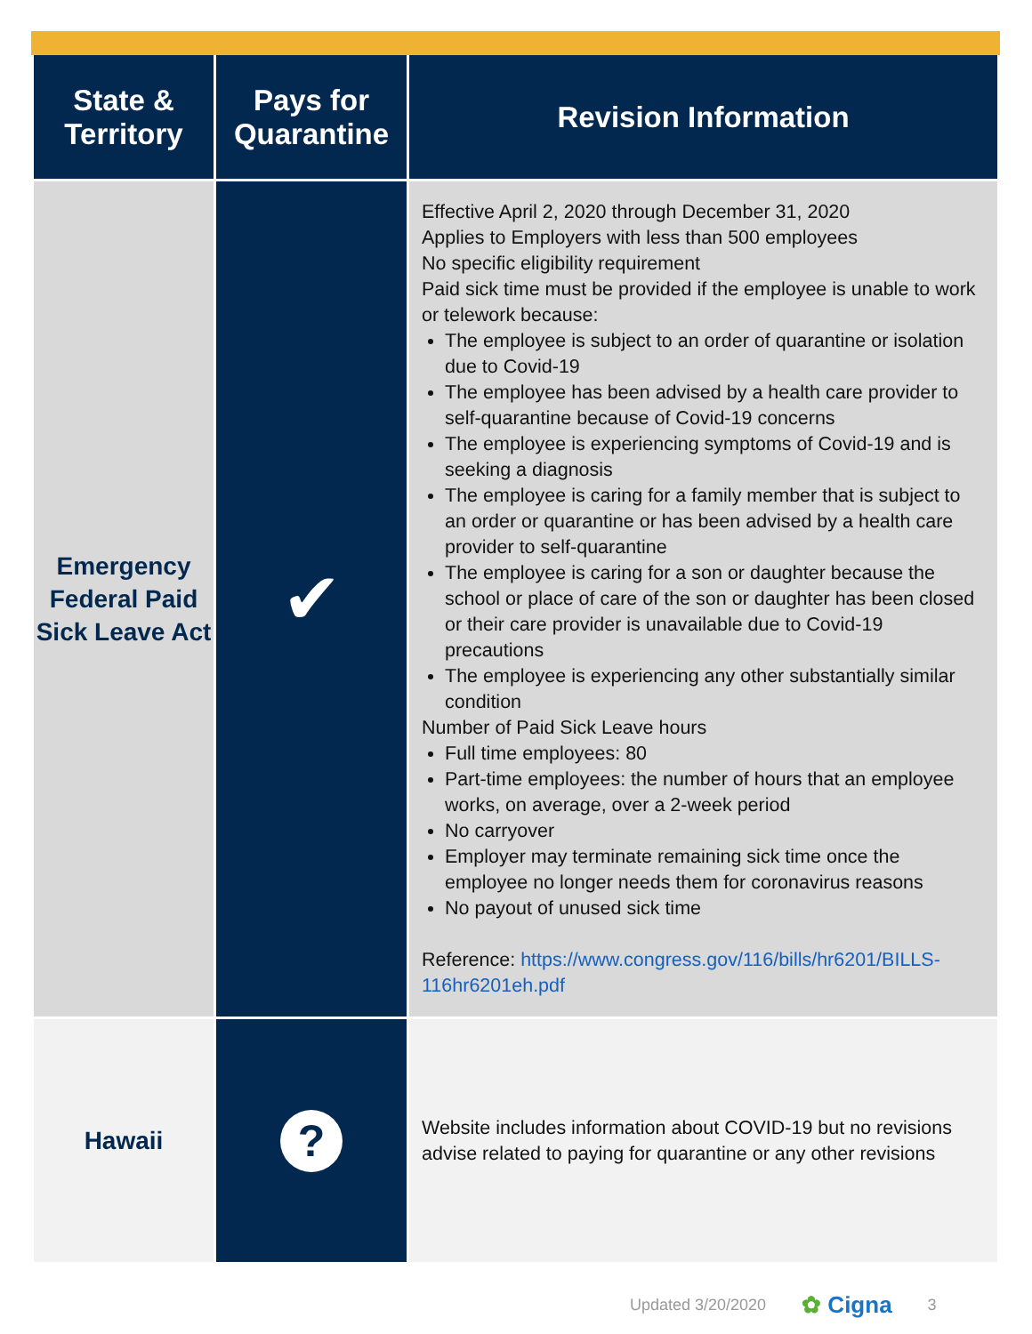| State & Territory | Pays for Quarantine | Revision Information |
| --- | --- | --- |
| Emergency Federal Paid Sick Leave Act | ✔ | Effective April 2, 2020 through December 31, 2020 Applies to Employers with less than 500 employees No specific eligibility requirement Paid sick time must be provided if the employee is unable to work or telework because: The employee is subject to an order of quarantine or isolation due to Covid-19 The employee has been advised by a health care provider to self-quarantine because of Covid-19 concerns The employee is experiencing symptoms of Covid-19 and is seeking a diagnosis The employee is caring for a family member that is subject to an order or quarantine or has been advised by a health care provider to self-quarantine The employee is caring for a son or daughter because the school or place of care of the son or daughter has been closed or their care provider is unavailable due to Covid-19 precautions The employee is experiencing any other substantially similar condition Number of Paid Sick Leave hours Full time employees: 80 Part-time employees: the number of hours that an employee works, on average, over a 2-week period No carryover Employer may terminate remaining sick time once the employee no longer needs them for coronavirus reasons No payout of unused sick time Reference: https://www.congress.gov/116/bills/hr6201/BILLS-116hr6201eh.pdf |
| Hawaii | ? | Website includes information about COVID-19 but no revisions advise related to paying for quarantine or any other revisions |
Updated 3/20/2020 ✿ Cigna 3